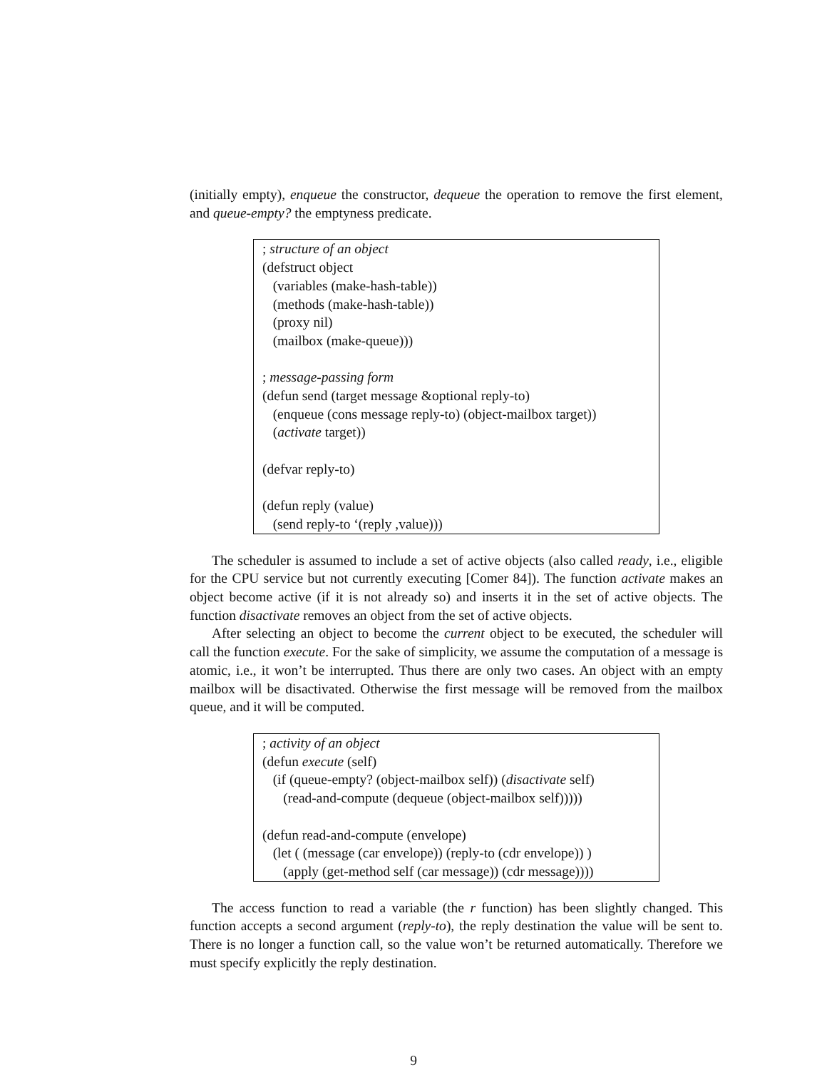(initially empty), enqueue the constructor, dequeue the operation to remove the first element, and queue-empty? the emptyness predicate.
; structure of an object
(defstruct object
(variables (make-hash-table))
(methods (make-hash-table))
(proxy nil)
(mailbox (make-queue)))
; message-passing form
(defun send (target message &optional reply-to)
(enqueue (cons message reply-to) (object-mailbox target))
(activate target))
(defvar reply-to)
(defun reply (value)
(send reply-to ‘(reply ,value)))
The scheduler is assumed to include a set of active objects (also called ready, i.e., eligible for the CPU service but not currently executing [Comer 84]). The function activate makes an object become active (if it is not already so) and inserts it in the set of active objects. The function disactivate removes an object from the set of active objects.
After selecting an object to become the current object to be executed, the scheduler will call the function execute. For the sake of simplicity, we assume the computation of a message is atomic, i.e., it won’t be interrupted. Thus there are only two cases. An object with an empty mailbox will be disactivated. Otherwise the first message will be removed from the mailbox queue, and it will be computed.
; activity of an object
(defun execute (self)
(if (queue-empty? (object-mailbox self)) (disactivate self)
(read-and-compute (dequeue (object-mailbox self)))))
(defun read-and-compute (envelope)
(let ( (message (car envelope)) (reply-to (cdr envelope)) )
(apply (get-method self (car message)) (cdr message))))
The access function to read a variable (the r function) has been slightly changed. This function accepts a second argument (reply-to), the reply destination the value will be sent to. There is no longer a function call, so the value won’t be returned automatically. Therefore we must specify explicitly the reply destination.
9